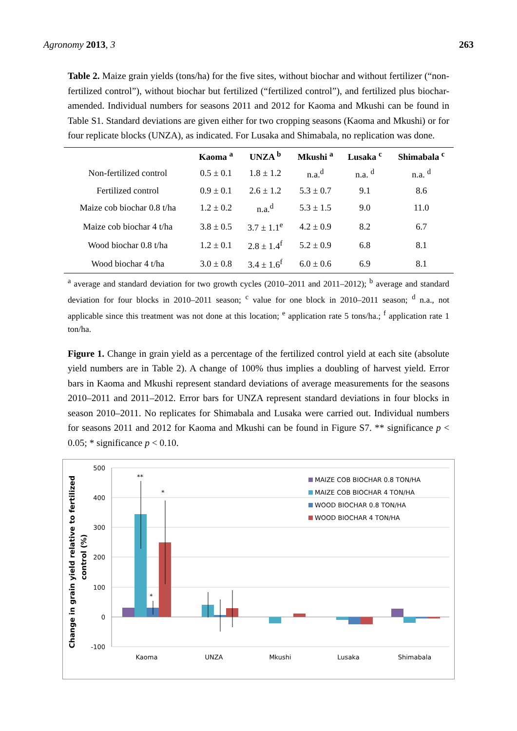Agronomy 2013, 3 263
Table 2. Maize grain yields (tons/ha) for the five sites, without biochar and without fertilizer (“non-fertilized control”), without biochar but fertilized (“fertilized control”), and fertilized plus biochar-amended. Individual numbers for seasons 2011 and 2012 for Kaoma and Mkushi can be found in Table S1. Standard deviations are given either for two cropping seasons (Kaoma and Mkushi) or for four replicate blocks (UNZA), as indicated. For Lusaka and Shimabala, no replication was done.
| | Kaoma <sup>a</sup> | UNZA <sup>b</sup> | Mkushi <sup>a</sup> | Lusaka <sup>c</sup> | Shimabala <sup>c</sup> |
| --- | --- | --- | --- | --- | --- |
| Non-fertilized control | 0.5 ± 0.1 | 1.8 ± 1.2 | n.a.<sup>d</sup> | n.a. <sup>d</sup> | n.a. <sup>d</sup> |
| Fertilized control | 0.9 ± 0.1 | 2.6 ± 1.2 | 5.3 ± 0.7 | 9.1 | 8.6 |
| Maize cob biochar 0.8 t/ha | 1.2 ± 0.2 | n.a.<sup>d</sup> | 5.3 ± 1.5 | 9.0 | 11.0 |
| Maize cob biochar 4 t/ha | 3.8 ± 0.5 | 3.7 ± 1.1<sup>e</sup> | 4.2 ± 0.9 | 8.2 | 6.7 |
| Wood biochar 0.8 t/ha | 1.2 ± 0.1 | 2.8 ± 1.4<sup>f</sup> | 5.2 ± 0.9 | 6.8 | 8.1 |
| Wood biochar 4 t/ha | 3.0 ± 0.8 | 3.4 ± 1.6<sup>f</sup> | 6.0 ± 0.6 | 6.9 | 8.1 |
<sup>a</sup> average and standard deviation for two growth cycles (2010–2011 and 2011–2012); <sup>b</sup> average and standard deviation for four blocks in 2010–2011 season; <sup>c</sup> value for one block in 2010–2011 season; <sup>d</sup> n.a., not applicable since this treatment was not done at this location; <sup>e</sup> application rate 5 tons/ha.; <sup>f</sup> application rate 1 ton/ha.
Figure 1. Change in grain yield as a percentage of the fertilized control yield at each site (absolute yield numbers are in Table 2). A change of 100% thus implies a doubling of harvest yield. Error bars in Kaoma and Mkushi represent standard deviations of average measurements for the seasons 2010–2011 and 2011–2012. Error bars for UNZA represent standard deviations in four blocks in season 2010–2011. No replicates for Shimabala and Lusaka were carried out. Individual numbers for seasons 2011 and 2012 for Kaoma and Mkushi can be found in Figure S7. ** significance p < 0.05; * significance p < 0.10.
500
400
300
200
100
0
-100
Change in grain yield relative to fertilized
control (%)
**
*
*
Kaoma
UNZA
Mkushi
Lusaka
Shimabala
MAIZE COB BIOCHAR 0.8 TON/HA
MAIZE COB BIOCHAR 4 TON/HA
WOOD BIOCHAR 0.8 TON/HA
WOOD BIOCHAR 4 TON/HA